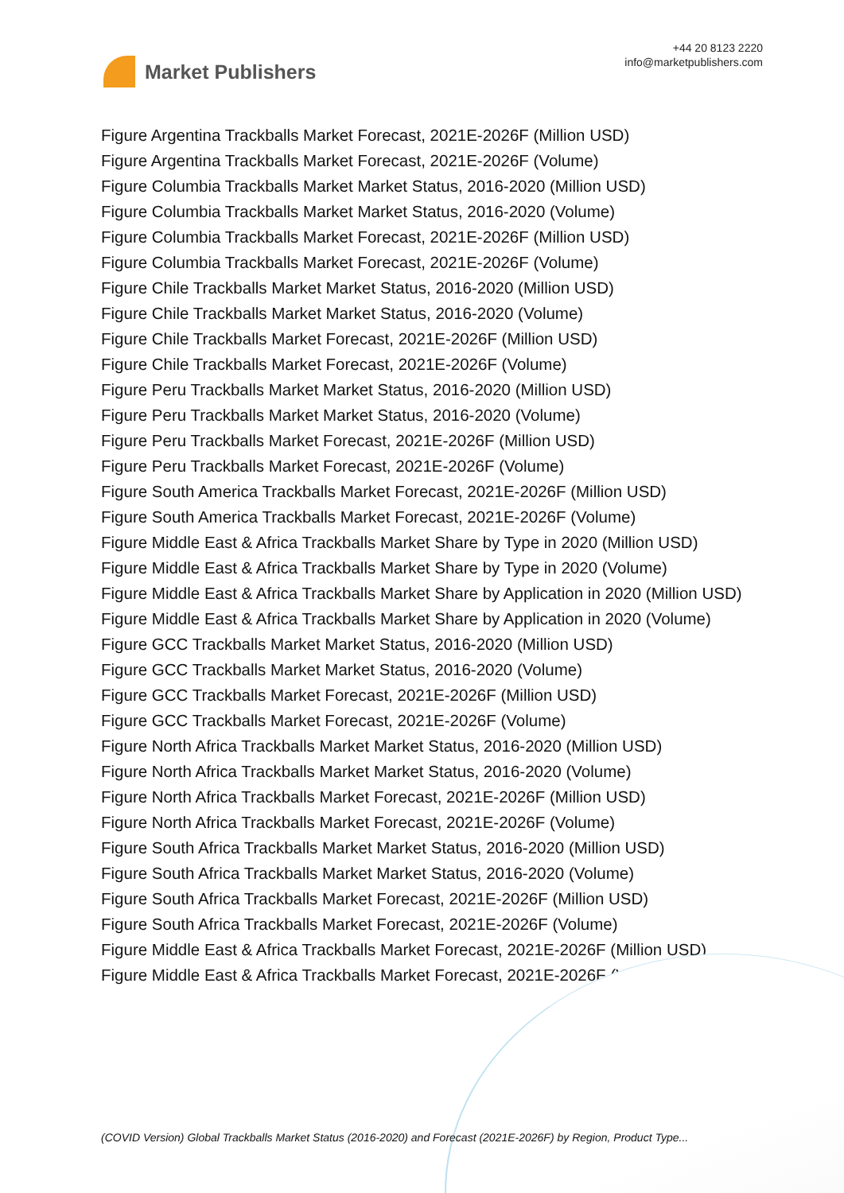Market Publishers
+44 20 8123 2220
info@marketpublishers.com
Figure Argentina Trackballs Market Forecast, 2021E-2026F (Million USD)
Figure Argentina Trackballs Market Forecast, 2021E-2026F (Volume)
Figure Columbia Trackballs Market Market Status, 2016-2020 (Million USD)
Figure Columbia Trackballs Market Market Status, 2016-2020 (Volume)
Figure Columbia Trackballs Market Forecast, 2021E-2026F (Million USD)
Figure Columbia Trackballs Market Forecast, 2021E-2026F (Volume)
Figure Chile Trackballs Market Market Status, 2016-2020 (Million USD)
Figure Chile Trackballs Market Market Status, 2016-2020 (Volume)
Figure Chile Trackballs Market Forecast, 2021E-2026F (Million USD)
Figure Chile Trackballs Market Forecast, 2021E-2026F (Volume)
Figure Peru Trackballs Market Market Status, 2016-2020 (Million USD)
Figure Peru Trackballs Market Market Status, 2016-2020 (Volume)
Figure Peru Trackballs Market Forecast, 2021E-2026F (Million USD)
Figure Peru Trackballs Market Forecast, 2021E-2026F (Volume)
Figure South America Trackballs Market Forecast, 2021E-2026F (Million USD)
Figure South America Trackballs Market Forecast, 2021E-2026F (Volume)
Figure Middle East & Africa Trackballs Market Share by Type in 2020 (Million USD)
Figure Middle East & Africa Trackballs Market Share by Type in 2020 (Volume)
Figure Middle East & Africa Trackballs Market Share by Application in 2020 (Million USD)
Figure Middle East & Africa Trackballs Market Share by Application in 2020 (Volume)
Figure GCC Trackballs Market Market Status, 2016-2020 (Million USD)
Figure GCC Trackballs Market Market Status, 2016-2020 (Volume)
Figure GCC Trackballs Market Forecast, 2021E-2026F (Million USD)
Figure GCC Trackballs Market Forecast, 2021E-2026F (Volume)
Figure North Africa Trackballs Market Market Status, 2016-2020 (Million USD)
Figure North Africa Trackballs Market Market Status, 2016-2020 (Volume)
Figure North Africa Trackballs Market Forecast, 2021E-2026F (Million USD)
Figure North Africa Trackballs Market Forecast, 2021E-2026F (Volume)
Figure South Africa Trackballs Market Market Status, 2016-2020 (Million USD)
Figure South Africa Trackballs Market Market Status, 2016-2020 (Volume)
Figure South Africa Trackballs Market Forecast, 2021E-2026F (Million USD)
Figure South Africa Trackballs Market Forecast, 2021E-2026F (Volume)
Figure Middle East & Africa Trackballs Market Forecast, 2021E-2026F (Million USD)
Figure Middle East & Africa Trackballs Market Forecast, 2021E-2026F (Volume)
(COVID Version) Global Trackballs Market Status (2016-2020) and Forecast (2021E-2026F) by Region, Product Type...